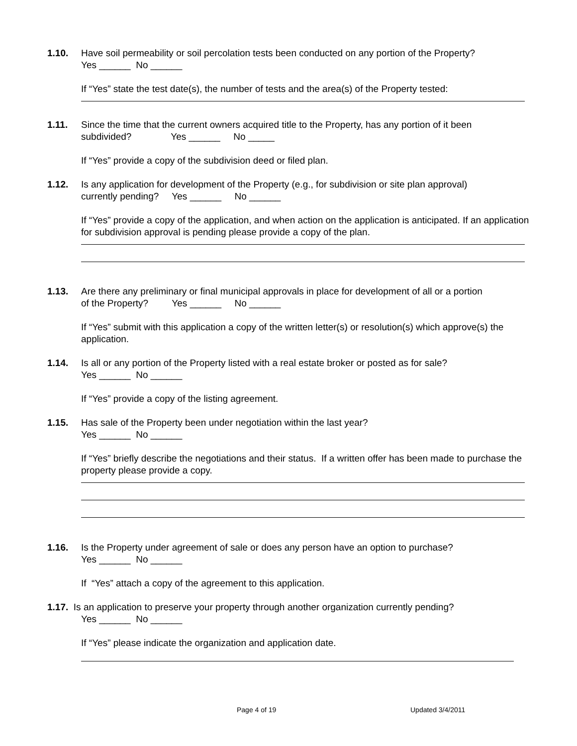1.10. Have soil permeability or soil percolation tests been conducted on any portion of the Property?
Yes ______ No ______
If “Yes” state the test date(s), the number of tests and the area(s) of the Property tested:
1.11. Since the time that the current owners acquired title to the Property, has any portion of it been
subdivided? Yes ______ No _____
If “Yes” provide a copy of the subdivision deed or filed plan.
1.12. Is any application for development of the Property (e.g., for subdivision or site plan approval)
currently pending? Yes ______ No ______
If “Yes” provide a copy of the application, and when action on the application is anticipated. If an application for subdivision approval is pending please provide a copy of the plan.
1.13. Are there any preliminary or final municipal approvals in place for development of all or a portion
of the Property? Yes ______ No ______
If “Yes” submit with this application a copy of the written letter(s) or resolution(s) which approve(s) the application.
1.14. Is all or any portion of the Property listed with a real estate broker or posted as for sale?
Yes ______ No ______
If “Yes” provide a copy of the listing agreement.
1.15. Has sale of the Property been under negotiation within the last year?
Yes ______ No ______
If “Yes” briefly describe the negotiations and their status. If a written offer has been made to purchase the property please provide a copy.
1.16. Is the Property under agreement of sale or does any person have an option to purchase?
Yes ______ No ______
If “Yes” attach a copy of the agreement to this application.
1.17. Is an application to preserve your property through another organization currently pending?
Yes ______ No ______
If “Yes” please indicate the organization and application date.
Page 4 of 19 Updated 3/4/2011